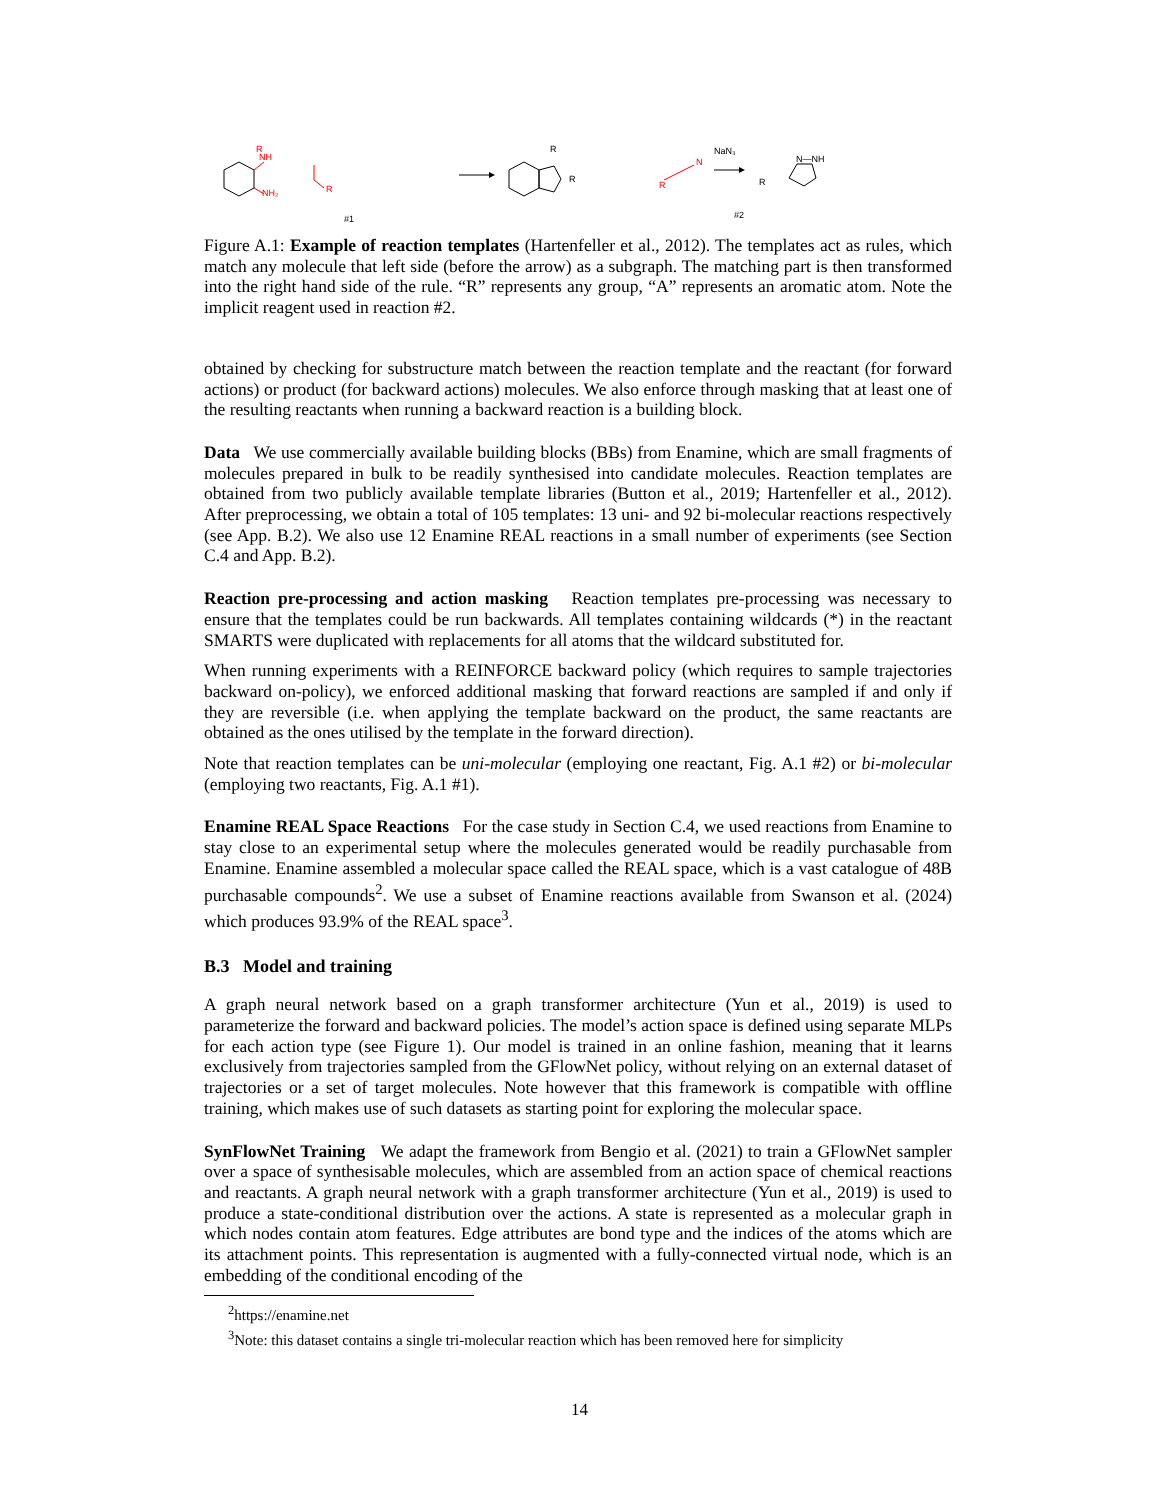NH
R
NH₂
R
R
R
R
N
NaN₃
R
N—NH
#1
#2
Figure A.1: Example of reaction templates (Hartenfeller et al., 2012). The templates act as rules, which match any molecule that left side (before the arrow) as a subgraph. The matching part is then transformed into the right hand side of the rule. “R” represents any group, “A” represents an aromatic atom. Note the implicit reagent used in reaction #2.
obtained by checking for substructure match between the reaction template and the reactant (for forward actions) or product (for backward actions) molecules. We also enforce through masking that at least one of the resulting reactants when running a backward reaction is a building block.
Data We use commercially available building blocks (BBs) from Enamine, which are small fragments of molecules prepared in bulk to be readily synthesised into candidate molecules. Reaction templates are obtained from two publicly available template libraries (Button et al., 2019; Hartenfeller et al., 2012). After preprocessing, we obtain a total of 105 templates: 13 uni- and 92 bi-molecular reactions respectively (see App. B.2). We also use 12 Enamine REAL reactions in a small number of experiments (see Section C.4 and App. B.2).
Reaction pre-processing and action masking Reaction templates pre-processing was necessary to ensure that the templates could be run backwards. All templates containing wildcards (*) in the reactant SMARTS were duplicated with replacements for all atoms that the wildcard substituted for.
When running experiments with a REINFORCE backward policy (which requires to sample trajectories backward on-policy), we enforced additional masking that forward reactions are sampled if and only if they are reversible (i.e. when applying the template backward on the product, the same reactants are obtained as the ones utilised by the template in the forward direction).
Note that reaction templates can be uni-molecular (employing one reactant, Fig. A.1 #2) or bi-molecular (employing two reactants, Fig. A.1 #1).
Enamine REAL Space Reactions For the case study in Section C.4, we used reactions from Enamine to stay close to an experimental setup where the molecules generated would be readily purchasable from Enamine. Enamine assembled a molecular space called the REAL space, which is a vast catalogue of 48B purchasable compounds<sup>2</sup>. We use a subset of Enamine reactions available from Swanson et al. (2024) which produces 93.9% of the REAL space<sup>3</sup>.
B.3 Model and training
A graph neural network based on a graph transformer architecture (Yun et al., 2019) is used to parameterize the forward and backward policies. The model’s action space is defined using separate MLPs for each action type (see Figure 1). Our model is trained in an online fashion, meaning that it learns exclusively from trajectories sampled from the GFlowNet policy, without relying on an external dataset of trajectories or a set of target molecules. Note however that this framework is compatible with offline training, which makes use of such datasets as starting point for exploring the molecular space.
SynFlowNet Training We adapt the framework from Bengio et al. (2021) to train a GFlowNet sampler over a space of synthesisable molecules, which are assembled from an action space of chemical reactions and reactants. A graph neural network with a graph transformer architecture (Yun et al., 2019) is used to produce a state-conditional distribution over the actions. A state is represented as a molecular graph in which nodes contain atom features. Edge attributes are bond type and the indices of the atoms which are its attachment points. This representation is augmented with a fully-connected virtual node, which is an embedding of the conditional encoding of the
<sup>2</sup> https://enamine.net
<sup>3</sup> Note: this dataset contains a single tri-molecular reaction which has been removed here for simplicity
14